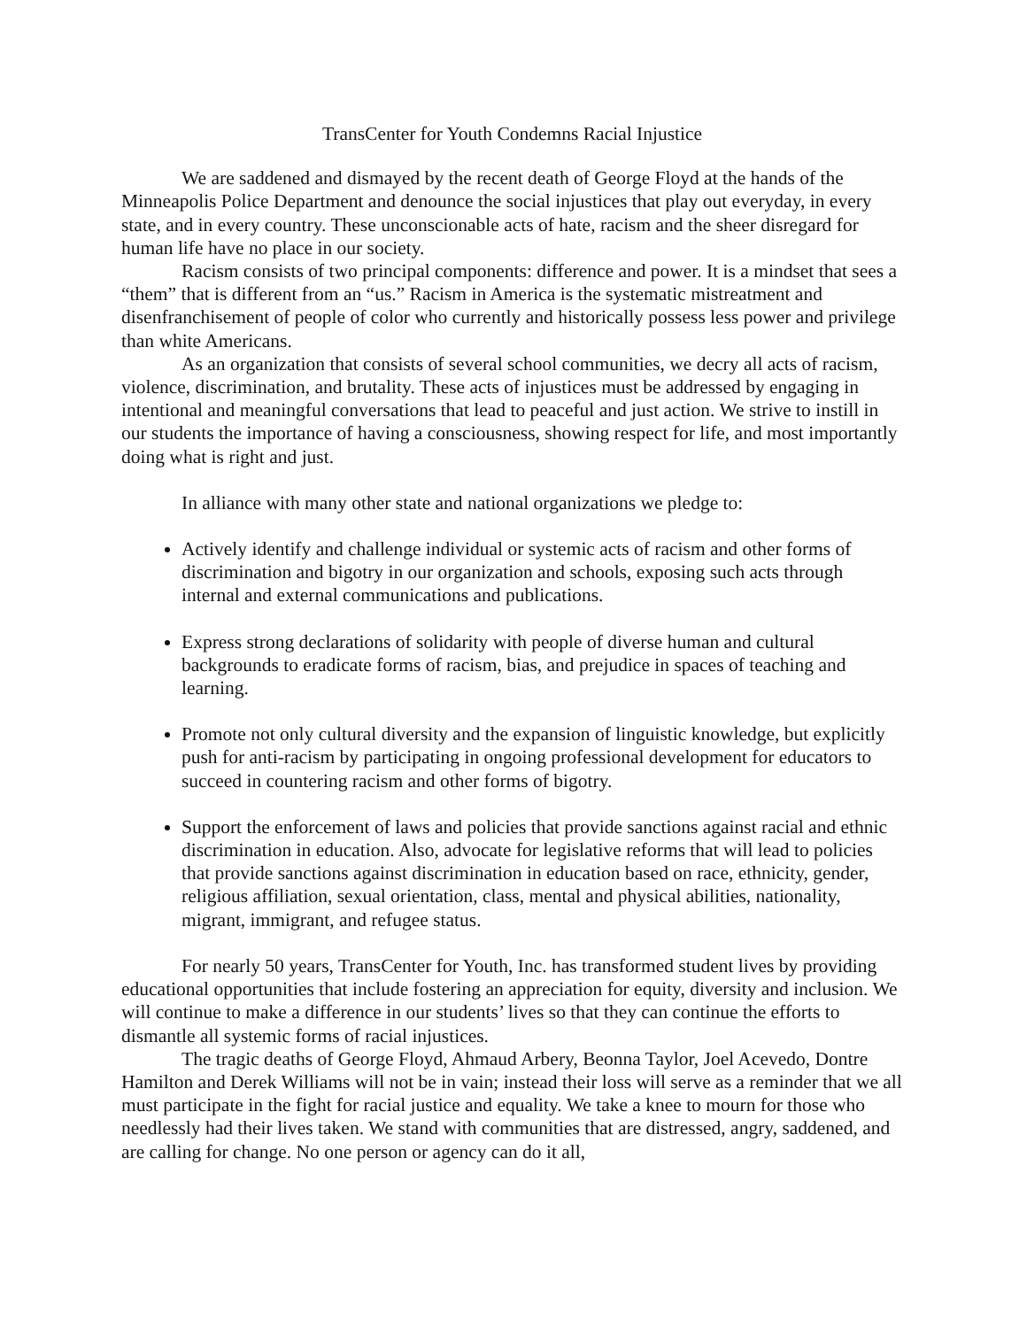TransCenter for Youth Condemns Racial Injustice
We are saddened and dismayed by the recent death of George Floyd at the hands of the Minneapolis Police Department and denounce the social injustices that play out everyday, in every state, and in every country. These unconscionable acts of hate, racism and the sheer disregard for human life have no place in our society.
Racism consists of two principal components: difference and power. It is a mindset that sees a “them” that is different from an “us.” Racism in America is the systematic mistreatment and disenfranchisement of people of color who currently and historically possess less power and privilege than white Americans.
As an organization that consists of several school communities, we decry all acts of racism, violence, discrimination, and brutality. These acts of injustices must be addressed by engaging in intentional and meaningful conversations that lead to peaceful and just action. We strive to instill in our students the importance of having a consciousness, showing respect for life, and most importantly doing what is right and just.
In alliance with many other state and national organizations we pledge to:
Actively identify and challenge individual or systemic acts of racism and other forms of discrimination and bigotry in our organization and schools, exposing such acts through internal and external communications and publications.
Express strong declarations of solidarity with people of diverse human and cultural backgrounds to eradicate forms of racism, bias, and prejudice in spaces of teaching and learning.
Promote not only cultural diversity and the expansion of linguistic knowledge, but explicitly push for anti-racism by participating in ongoing professional development for educators to succeed in countering racism and other forms of bigotry.
Support the enforcement of laws and policies that provide sanctions against racial and ethnic discrimination in education. Also, advocate for legislative reforms that will lead to policies that provide sanctions against discrimination in education based on race, ethnicity, gender, religious affiliation, sexual orientation, class, mental and physical abilities, nationality, migrant, immigrant, and refugee status.
For nearly 50 years, TransCenter for Youth, Inc. has transformed student lives by providing educational opportunities that include fostering an appreciation for equity, diversity and inclusion. We will continue to make a difference in our students’ lives so that they can continue the efforts to dismantle all systemic forms of racial injustices.
The tragic deaths of George Floyd, Ahmaud Arbery, Beonna Taylor, Joel Acevedo, Dontre Hamilton and Derek Williams will not be in vain; instead their loss will serve as a reminder that we all must participate in the fight for racial justice and equality. We take a knee to mourn for those who needlessly had their lives taken. We stand with communities that are distressed, angry, saddened, and are calling for change. No one person or agency can do it all,